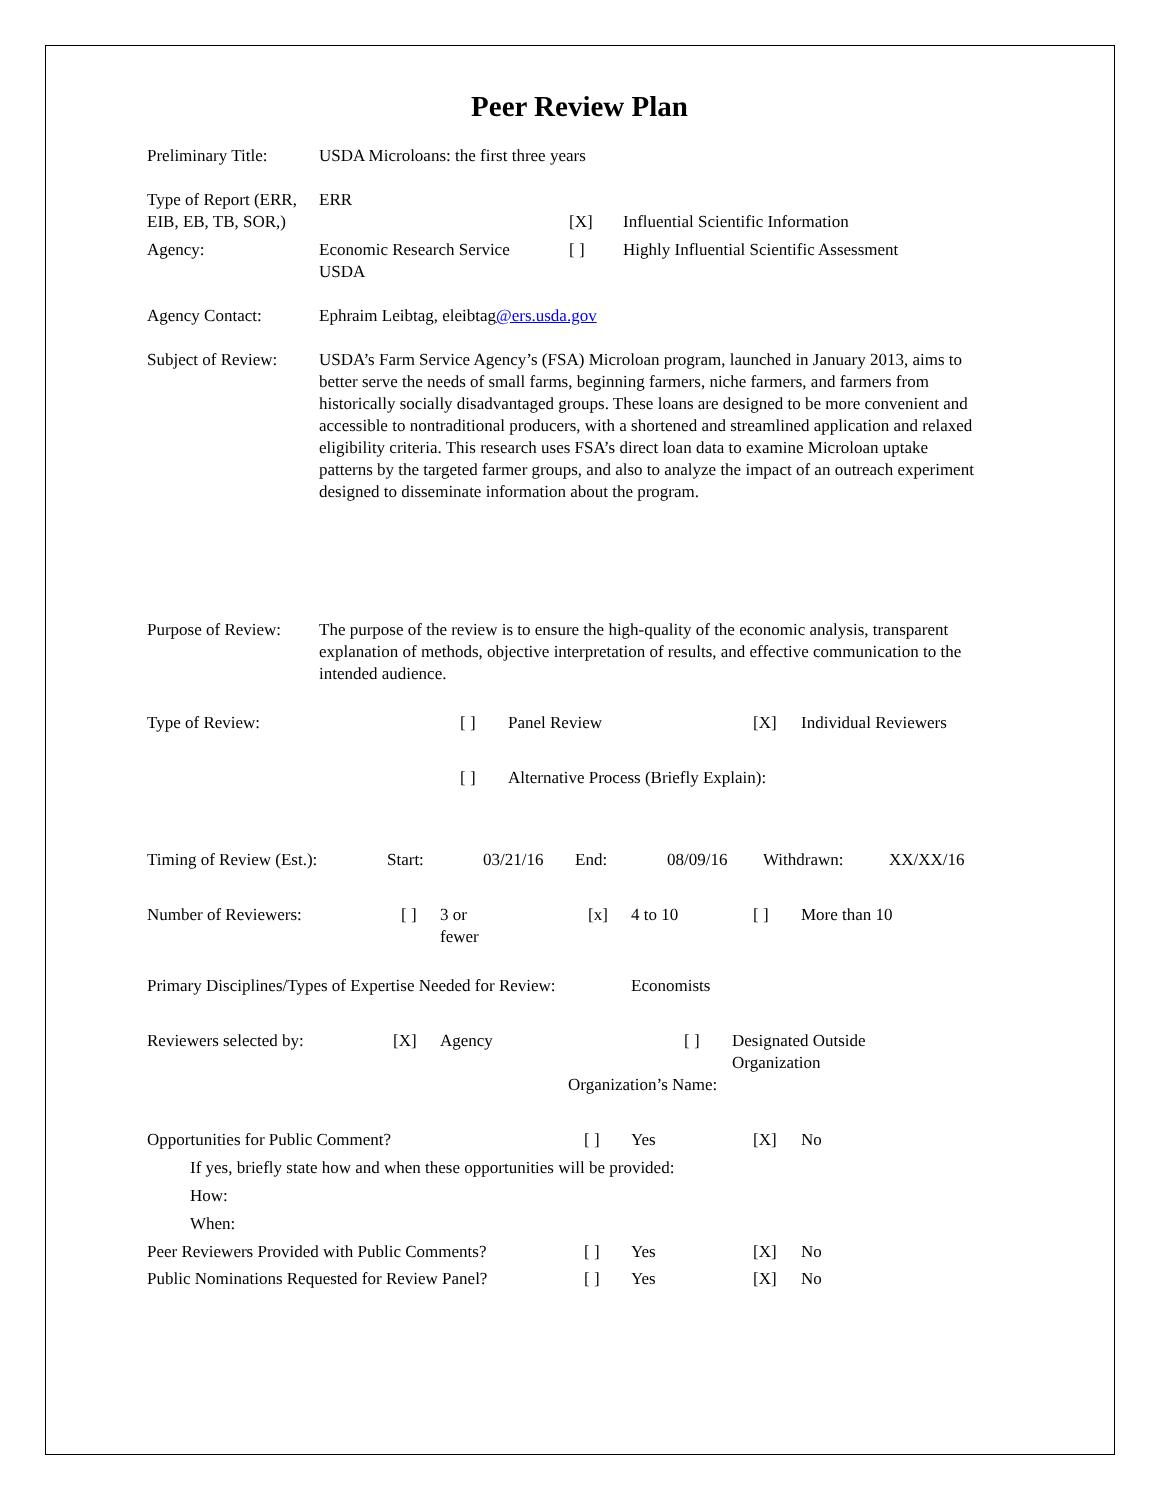Peer Review Plan
Preliminary Title:
USDA Microloans: the first three years
Type of Report (ERR, EIB, EB, TB, SOR,)
ERR
| | | [X] | Influential Scientific Information |
| Agency: | Economic Research Service USDA | [ ] | Highly Influential Scientific Assessment |
Agency Contact: Ephraim Leibtag, eleibtag@ers.usda.gov
Subject of Review:
USDA’s Farm Service Agency’s (FSA) Microloan program, launched in January 2013, aims to better serve the needs of small farms, beginning farmers, niche farmers, and farmers from historically socially disadvantaged groups. These loans are designed to be more convenient and accessible to nontraditional producers, with a shortened and streamlined application and relaxed eligibility criteria. This research uses FSA’s direct loan data to examine Microloan uptake patterns by the targeted farmer groups, and also to analyze the impact of an outreach experiment designed to disseminate information about the program.
Purpose of Review:
The purpose of the review is to ensure the high-quality of the economic analysis, transparent explanation of methods, objective interpretation of results, and effective communication to the intended audience.
| Type of Review: | [ ] | Panel Review | [X] | Individual Reviewers |
| | [ ] | Alternative Process (Briefly Explain): | | |
| Timing of Review (Est.): | Start: | 03/21/16 | End: | 08/09/16 | Withdrawn: | XX/XX/16 |
| Number of Reviewers: | [ ] | 3 or fewer | [x] | 4 to 10 | [ ] | More than 10 |
Primary Disciplines/Types of Expertise Needed for Review:
Economists
| Reviewers selected by: | [X] | Agency | [ ] | Designated Outside Organization |
| | | | Organization’s Name: | |
| Opportunities for Public Comment? | [ ] | Yes | [X] | No |
| If yes, briefly state how and when these opportunities will be provided: | | | | |
| How: | | | | |
| When: | | | | |
| Peer Reviewers Provided with Public Comments? | [ ] | Yes | [X] | No |
| Public Nominations Requested for Review Panel? | [ ] | Yes | [X] | No |